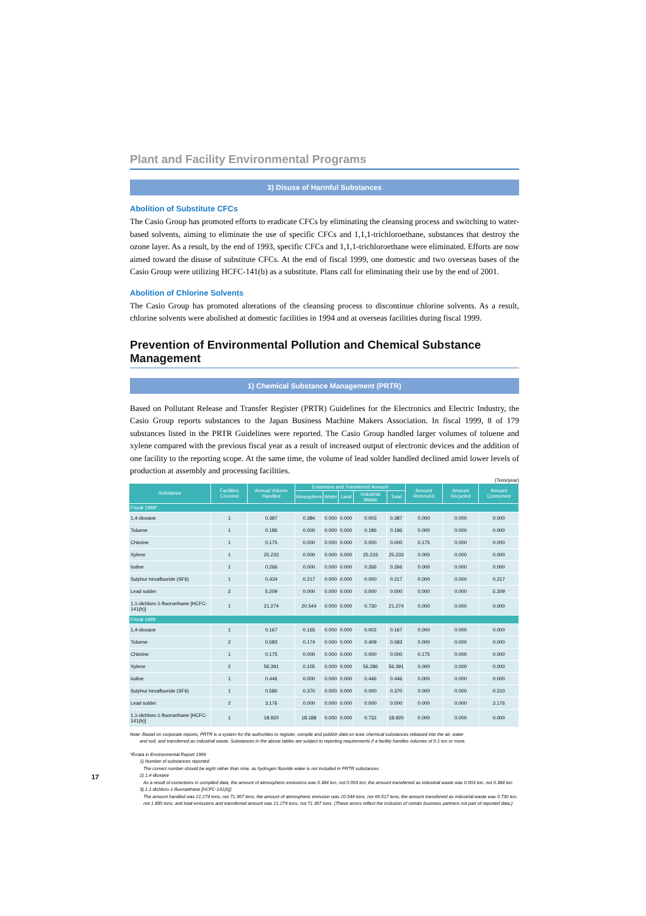Plant and Facility Environmental Programs
3) Disuse of Harmful Substances
Abolition of Substitute CFCs
The Casio Group has promoted efforts to eradicate CFCs by eliminating the cleansing process and switching to water-based solvents, aiming to eliminate the use of specific CFCs and 1,1,1-trichloroethane, substances that destroy the ozone layer. As a result, by the end of 1993, specific CFCs and 1,1,1-trichloroethane were eliminated. Efforts are now aimed toward the disuse of substitute CFCs. At the end of fiscal 1999, one domestic and two overseas bases of the Casio Group were utilizing HCFC-141(b) as a substitute. Plans call for eliminating their use by the end of 2001.
Abolition of Chlorine Solvents
The Casio Group has promoted alterations of the cleansing process to discontinue chlorine solvents. As a result, chlorine solvents were abolished at domestic facilities in 1994 and at overseas facilities during fiscal 1999.
Prevention of Environmental Pollution and Chemical Substance Management
1) Chemical Substance Management (PRTR)
Based on Pollutant Release and Transfer Register (PRTR) Guidelines for the Electronics and Electric Industry, the Casio Group reports substances to the Japan Business Machine Makers Association. In fiscal 1999, 8 of 179 substances listed in the PRTR Guidelines were reported. The Casio Group handled larger volumes of toluene and xylene compared with the previous fiscal year as a result of increased output of electronic devices and the addition of one facility to the reporting scope. At the same time, the volume of lead solder handled declined amid lower levels of production at assembly and processing facilities.
(Tons/year)
| Substance | Facilities Covered | Annual Volume Handled | Emissions and Transferred Amount | | | | | Amount Removed | Amount Recycled | Amount Consumed |
| --- | --- | --- | --- | --- | --- | --- | --- | --- | --- | --- |
| | | | Atmosphere | Water | Land | Industrial Waste | Total | | | |
| Fiscal 1998* | | | | | | | | | | |
| 1,4-dioxane | 1 | 0.387 | 0.384 | 0.000 | 0.000 | 0.003 | 0.387 | 0.000 | 0.000 | 0.000 |
| Toluene | 1 | 0.186 | 0.000 | 0.000 | 0.000 | 0.186 | 0.186 | 0.000 | 0.000 | 0.000 |
| Chlorine | 1 | 0.175 | 0.000 | 0.000 | 0.000 | 0.000 | 0.000 | 0.175 | 0.000 | 0.000 |
| Xylene | 1 | 25.233 | 0.000 | 0.000 | 0.000 | 25.233 | 25.233 | 0.000 | 0.000 | 0.000 |
| Iodine | 1 | 0.266 | 0.000 | 0.000 | 0.000 | 0.266 | 0.266 | 0.000 | 0.000 | 0.000 |
| Sulphur hexafluoride (SF6) | 1 | 0.434 | 0.217 | 0.000 | 0.000 | 0.000 | 0.217 | 0.000 | 0.000 | 0.217 |
| Lead solder | 2 | 5.209 | 0.000 | 0.000 | 0.000 | 0.000 | 0.000 | 0.000 | 0.000 | 5.209 |
| 1,1-dichloro-1-fluoroethane [HCFC-141(b)] | 1 | 21.274 | 20.544 | 0.000 | 0.000 | 0.730 | 21.274 | 0.000 | 0.000 | 0.000 |
| Fiscal 1999 | | | | | | | | | | |
| 1,4-dioxane | 1 | 0.167 | 0.165 | 0.000 | 0.000 | 0.002 | 0.167 | 0.000 | 0.000 | 0.000 |
| Toluene | 2 | 0.583 | 0.174 | 0.000 | 0.000 | 0.409 | 0.583 | 0.000 | 0.000 | 0.000 |
| Chlorine | 1 | 0.175 | 0.000 | 0.000 | 0.000 | 0.000 | 0.000 | 0.175 | 0.000 | 0.000 |
| Xylene | 2 | 56.391 | 0.105 | 0.000 | 0.000 | 56.286 | 56.391 | 0.000 | 0.000 | 0.000 |
| Iodine | 1 | 0.446 | 0.000 | 0.000 | 0.000 | 0.446 | 0.446 | 0.000 | 0.000 | 0.000 |
| Sulphur hexafluoride (SF6) | 1 | 0.580 | 0.370 | 0.000 | 0.000 | 0.000 | 0.370 | 0.000 | 0.000 | 0.210 |
| Lead solder | 2 | 3.176 | 0.000 | 0.000 | 0.000 | 0.000 | 0.000 | 0.000 | 0.000 | 3.176 |
| 1,1-dichloro-1-fluoroethane [HCFC-141(b)] | 1 | 18.920 | 18.188 | 0.000 | 0.000 | 0.732 | 18.920 | 0.000 | 0.000 | 0.000 |
Note: Based on corporate reports, PRTR is a system for the authorities to register, compile and publish data on toxic chemical substances released into the air, water
and soil, and transferred as industrial waste. Substances in the above tables are subject to reporting requirements if a facility handles volumes of 0.1 ton or more.
*Errata in Environmental Report 1999
1) Number of substances reported
The correct number should be eight rather than nine, as hydrogen fluoride water is not included in PRTR substances
2) 1,4-dioxane
As a result of corrections in compiled data, the amount of atmospheric emissions was 0.384 ton, not 0.003 ton; the amount transferred as industrial waste was 0.003 ton, not 0.384 ton
3) 1,1-dichloro-1-fluoroethane [HCFC-141(b)]
The amount handled was 21.274 tons, not 71.367 tons; the amount of atmospheric emission was 20.544 tons, not 69.517 tons; the amount transferred as industrial waste was 0.730 ton, not 1.850 tons; and total emissions and transferred amount was 21.274 tons, not 71.367 tons. (These errors reflect the inclusion of certain business partners not part of reported data.)
17